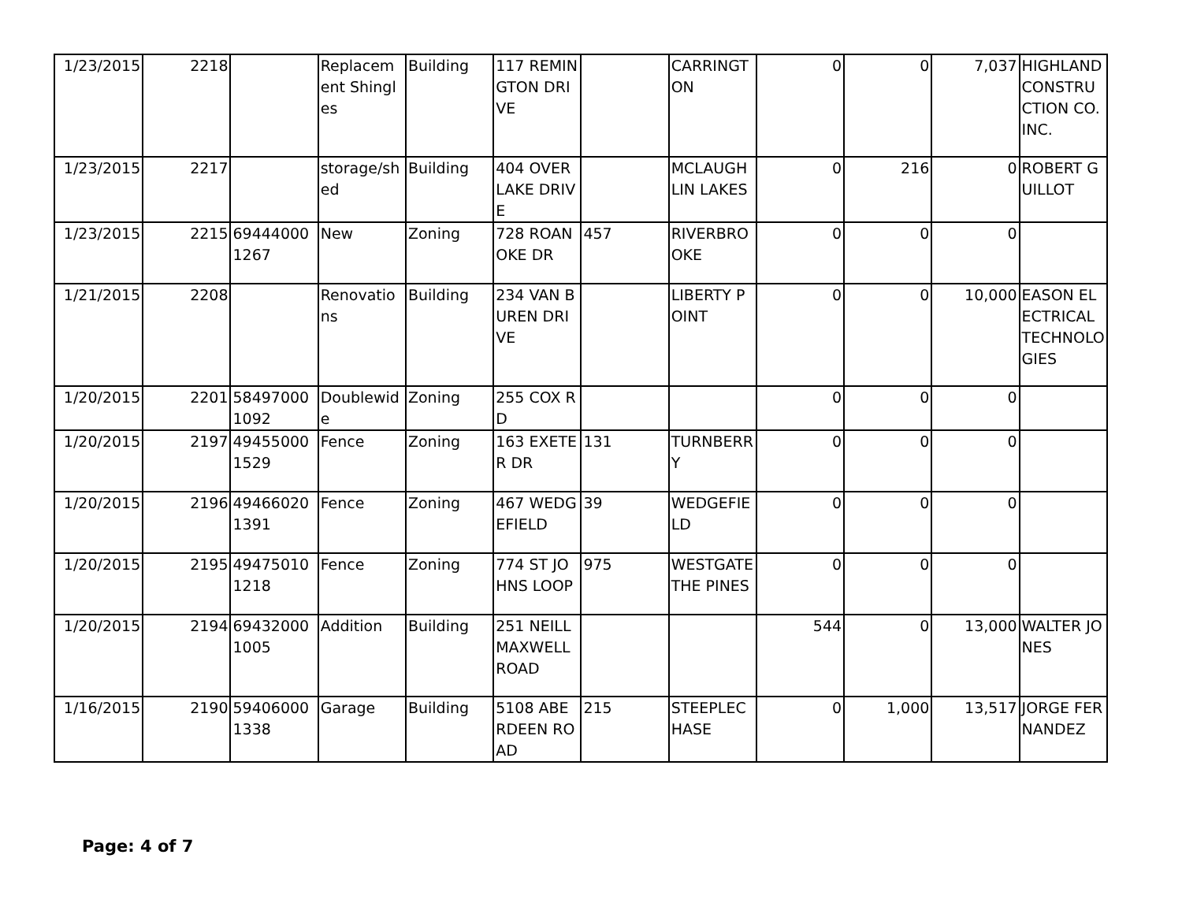| 1/23/2015 | 2218 | | Replacement Shingles | Building | 117 REMINGTON DRIVE | | CARRINGTON | 0 | 0 | 7,037 | HIGHLAND CONSTRUCTION CO. INC. |
| 1/23/2015 | 2217 | | storage/shed | Building | 404 OVERLAKE DRIVE | | MCLAUGHLIN LAKES | 0 | 216 | 0 | ROBERT GUILLOT |
| 1/23/2015 | 2215 | 694440001267 | New | Zoning | 728 ROANOKE DR | 457 | RIVERBROOKE | 0 | 0 | 0 | |
| 1/21/2015 | 2208 | | Renovations | Building | 234 VAN BUREN DRIVE | | LIBERTY POINT | 0 | 0 | 10,000 | EASON ELECTRICAL TECHNOLOGIES |
| 1/20/2015 | 2201 | 584970001092 | Doublewide | Zoning | 255 COX RD | | | 0 | 0 | 0 | |
| 1/20/2015 | 2197 | 494550001529 | Fence | Zoning | 163 EXETER DR | 131 | TURNBERRY | 0 | 0 | 0 | |
| 1/20/2015 | 2196 | 494660201391 | Fence | Zoning | 467 WEDGEFIELD | 39 | WEDGEFIELD | 0 | 0 | 0 | |
| 1/20/2015 | 2195 | 494750101218 | Fence | Zoning | 774 ST JOHNS LOOP | 975 | WESTGATE THE PINES | 0 | 0 | 0 | |
| 1/20/2015 | 2194 | 694320001005 | Addition | Building | 251 NEILL MAXWELL ROAD | | | 544 | 0 | 13,000 | WALTER JONES |
| 1/16/2015 | 2190 | 594060001338 | Garage | Building | 5108 ABERDEEN ROAD | 215 | STEEPLECHASE | 0 | 1,000 | 13,517 | JORGE FERNANDEZ |
Page: 4 of 7